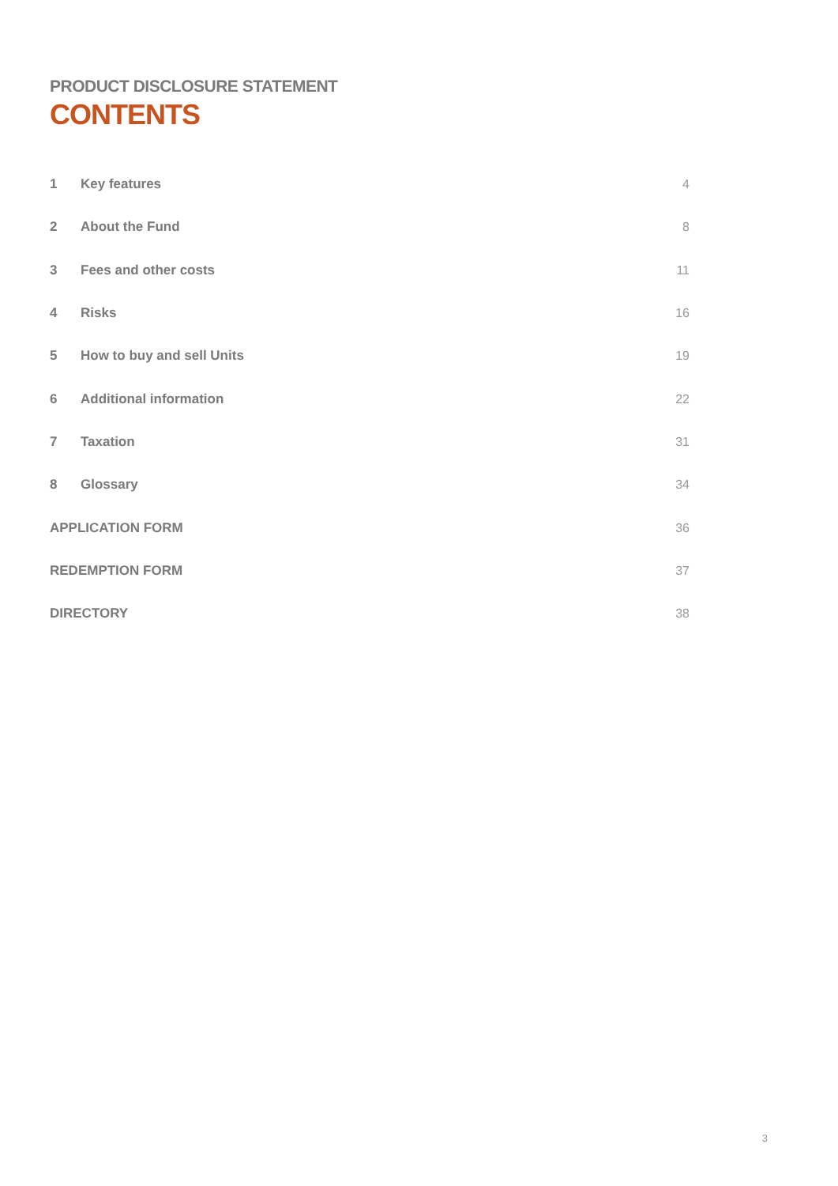PRODUCT DISCLOSURE STATEMENT
CONTENTS
| 1 | Key features | 4 |
| 2 | About the Fund | 8 |
| 3 | Fees and other costs | 11 |
| 4 | Risks | 16 |
| 5 | How to buy and sell Units | 19 |
| 6 | Additional information | 22 |
| 7 | Taxation | 31 |
| 8 | Glossary | 34 |
| APPLICATION FORM | | 36 |
| REDEMPTION FORM | | 37 |
| DIRECTORY | | 38 |
3